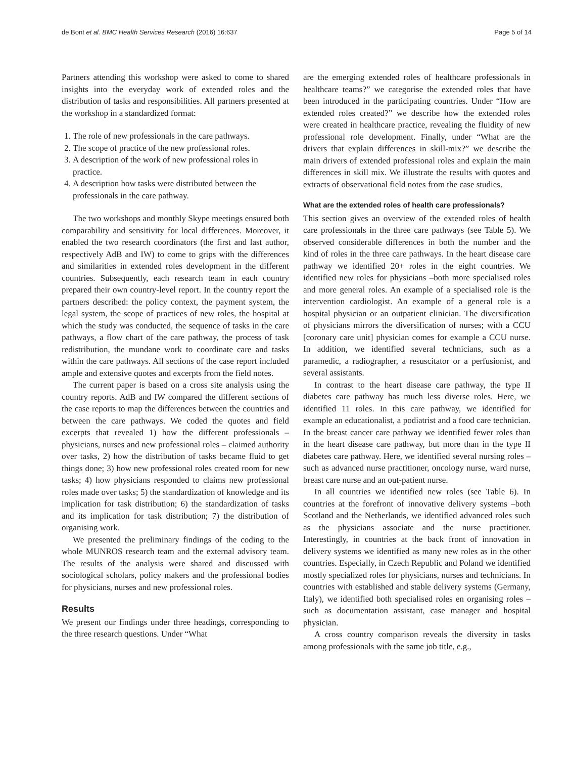de Bont et al. BMC Health Services Research (2016) 16:637 Page 5 of 14
Partners attending this workshop were asked to come to shared insights into the everyday work of extended roles and the distribution of tasks and responsibilities. All partners presented at the workshop in a standardized format:
1. The role of new professionals in the care pathways.
2. The scope of practice of the new professional roles.
3. A description of the work of new professional roles in practice.
4. A description how tasks were distributed between the professionals in the care pathway.
The two workshops and monthly Skype meetings ensured both comparability and sensitivity for local differences. Moreover, it enabled the two research coordinators (the first and last author, respectively AdB and IW) to come to grips with the differences and similarities in extended roles development in the different countries. Subsequently, each research team in each country prepared their own country-level report. In the country report the partners described: the policy context, the payment system, the legal system, the scope of practices of new roles, the hospital at which the study was conducted, the sequence of tasks in the care pathways, a flow chart of the care pathway, the process of task redistribution, the mundane work to coordinate care and tasks within the care pathways. All sections of the case report included ample and extensive quotes and excerpts from the field notes.
The current paper is based on a cross site analysis using the country reports. AdB and IW compared the different sections of the case reports to map the differences between the countries and between the care pathways. We coded the quotes and field excerpts that revealed 1) how the different professionals – physicians, nurses and new professional roles – claimed authority over tasks, 2) how the distribution of tasks became fluid to get things done; 3) how new professional roles created room for new tasks; 4) how physicians responded to claims new professional roles made over tasks; 5) the standardization of knowledge and its implication for task distribution; 6) the standardization of tasks and its implication for task distribution; 7) the distribution of organising work.
We presented the preliminary findings of the coding to the whole MUNROS research team and the external advisory team. The results of the analysis were shared and discussed with sociological scholars, policy makers and the professional bodies for physicians, nurses and new professional roles.
Results
We present our findings under three headings, corresponding to the three research questions. Under “What
are the emerging extended roles of healthcare professionals in healthcare teams?” we categorise the extended roles that have been introduced in the participating countries. Under “How are extended roles created?” we describe how the extended roles were created in healthcare practice, revealing the fluidity of new professional role development. Finally, under “What are the drivers that explain differences in skill-mix?” we describe the main drivers of extended professional roles and explain the main differences in skill mix. We illustrate the results with quotes and extracts of observational field notes from the case studies.
What are the extended roles of health care professionals?
This section gives an overview of the extended roles of health care professionals in the three care pathways (see Table 5). We observed considerable differences in both the number and the kind of roles in the three care pathways. In the heart disease care pathway we identified 20+ roles in the eight countries. We identified new roles for physicians –both more specialised roles and more general roles. An example of a specialised role is the intervention cardiologist. An example of a general role is a hospital physician or an outpatient clinician. The diversification of physicians mirrors the diversification of nurses; with a CCU [coronary care unit] physician comes for example a CCU nurse. In addition, we identified several technicians, such as a paramedic, a radiographer, a resuscitator or a perfusionist, and several assistants.
In contrast to the heart disease care pathway, the type II diabetes care pathway has much less diverse roles. Here, we identified 11 roles. In this care pathway, we identified for example an educationalist, a podiatrist and a food care technician. In the breast cancer care pathway we identified fewer roles than in the heart disease care pathway, but more than in the type II diabetes care pathway. Here, we identified several nursing roles – such as advanced nurse practitioner, oncology nurse, ward nurse, breast care nurse and an out-patient nurse.
In all countries we identified new roles (see Table 6). In countries at the forefront of innovative delivery systems –both Scotland and the Netherlands, we identified advanced roles such as the physicians associate and the nurse practitioner. Interestingly, in countries at the back front of innovation in delivery systems we identified as many new roles as in the other countries. Especially, in Czech Republic and Poland we identified mostly specialized roles for physicians, nurses and technicians. In countries with established and stable delivery systems (Germany, Italy), we identified both specialised roles en organising roles – such as documentation assistant, case manager and hospital physician.
A cross country comparison reveals the diversity in tasks among professionals with the same job title, e.g.,